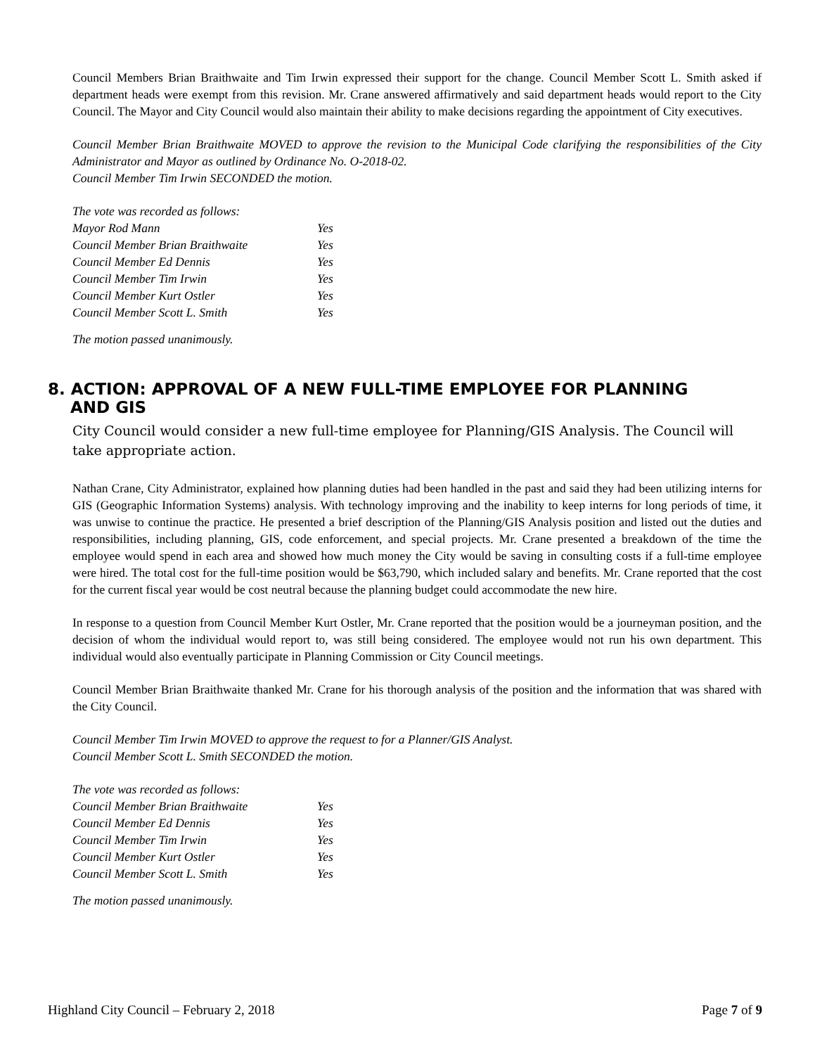Council Members Brian Braithwaite and Tim Irwin expressed their support for the change. Council Member Scott L. Smith asked if department heads were exempt from this revision. Mr. Crane answered affirmatively and said department heads would report to the City Council. The Mayor and City Council would also maintain their ability to make decisions regarding the appointment of City executives.
Council Member Brian Braithwaite MOVED to approve the revision to the Municipal Code clarifying the responsibilities of the City Administrator and Mayor as outlined by Ordinance No. O-2018-02.
Council Member Tim Irwin SECONDED the motion.
| The vote was recorded as follows: | |
| Mayor Rod Mann | Yes |
| Council Member Brian Braithwaite | Yes |
| Council Member Ed Dennis | Yes |
| Council Member Tim Irwin | Yes |
| Council Member Kurt Ostler | Yes |
| Council Member Scott L. Smith | Yes |
The motion passed unanimously.
8. ACTION: APPROVAL OF A NEW FULL-TIME EMPLOYEE FOR PLANNING
AND GIS
City Council would consider a new full-time employee for Planning/GIS Analysis. The Council will take appropriate action.
Nathan Crane, City Administrator, explained how planning duties had been handled in the past and said they had been utilizing interns for GIS (Geographic Information Systems) analysis. With technology improving and the inability to keep interns for long periods of time, it was unwise to continue the practice. He presented a brief description of the Planning/GIS Analysis position and listed out the duties and responsibilities, including planning, GIS, code enforcement, and special projects. Mr. Crane presented a breakdown of the time the employee would spend in each area and showed how much money the City would be saving in consulting costs if a full-time employee were hired. The total cost for the full-time position would be $63,790, which included salary and benefits. Mr. Crane reported that the cost for the current fiscal year would be cost neutral because the planning budget could accommodate the new hire.
In response to a question from Council Member Kurt Ostler, Mr. Crane reported that the position would be a journeyman position, and the decision of whom the individual would report to, was still being considered. The employee would not run his own department. This individual would also eventually participate in Planning Commission or City Council meetings.
Council Member Brian Braithwaite thanked Mr. Crane for his thorough analysis of the position and the information that was shared with the City Council.
Council Member Tim Irwin MOVED to approve the request to for a Planner/GIS Analyst.
Council Member Scott L. Smith SECONDED the motion.
| The vote was recorded as follows: | |
| Council Member Brian Braithwaite | Yes |
| Council Member Ed Dennis | Yes |
| Council Member Tim Irwin | Yes |
| Council Member Kurt Ostler | Yes |
| Council Member Scott L. Smith | Yes |
The motion passed unanimously.
Highland City Council – February 2, 2018 Page 7 of 9